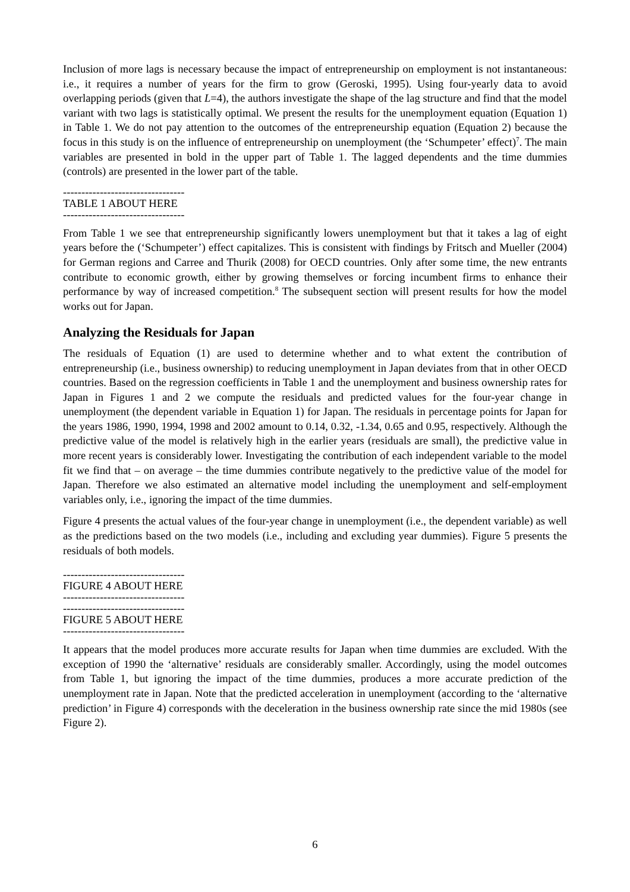Inclusion of more lags is necessary because the impact of entrepreneurship on employment is not instantaneous: i.e., it requires a number of years for the firm to grow (Geroski, 1995). Using four-yearly data to avoid overlapping periods (given that L=4), the authors investigate the shape of the lag structure and find that the model variant with two lags is statistically optimal. We present the results for the unemployment equation (Equation 1) in Table 1. We do not pay attention to the outcomes of the entrepreneurship equation (Equation 2) because the focus in this study is on the influence of entrepreneurship on unemployment (the ‘Schumpeter’ effect)<sup>7</sup>. The main variables are presented in bold in the upper part of Table 1. The lagged dependents and the time dummies (controls) are presented in the lower part of the table.
---------------------------------
TABLE 1 ABOUT HERE
---------------------------------
From Table 1 we see that entrepreneurship significantly lowers unemployment but that it takes a lag of eight years before the (‘Schumpeter’) effect capitalizes. This is consistent with findings by Fritsch and Mueller (2004) for German regions and Carree and Thurik (2008) for OECD countries. Only after some time, the new entrants contribute to economic growth, either by growing themselves or forcing incumbent firms to enhance their performance by way of increased competition.<sup>8</sup> The subsequent section will present results for how the model works out for Japan.
Analyzing the Residuals for Japan
The residuals of Equation (1) are used to determine whether and to what extent the contribution of entrepreneurship (i.e., business ownership) to reducing unemployment in Japan deviates from that in other OECD countries. Based on the regression coefficients in Table 1 and the unemployment and business ownership rates for Japan in Figures 1 and 2 we compute the residuals and predicted values for the four-year change in unemployment (the dependent variable in Equation 1) for Japan. The residuals in percentage points for Japan for the years 1986, 1990, 1994, 1998 and 2002 amount to 0.14, 0.32, -1.34, 0.65 and 0.95, respectively. Although the predictive value of the model is relatively high in the earlier years (residuals are small), the predictive value in more recent years is considerably lower. Investigating the contribution of each independent variable to the model fit we find that – on average – the time dummies contribute negatively to the predictive value of the model for Japan. Therefore we also estimated an alternative model including the unemployment and self-employment variables only, i.e., ignoring the impact of the time dummies.
Figure 4 presents the actual values of the four-year change in unemployment (i.e., the dependent variable) as well as the predictions based on the two models (i.e., including and excluding year dummies). Figure 5 presents the residuals of both models.
---------------------------------
FIGURE 4 ABOUT HERE
---------------------------------
---------------------------------
FIGURE 5 ABOUT HERE
---------------------------------
It appears that the model produces more accurate results for Japan when time dummies are excluded. With the exception of 1990 the ‘alternative’ residuals are considerably smaller. Accordingly, using the model outcomes from Table 1, but ignoring the impact of the time dummies, produces a more accurate prediction of the unemployment rate in Japan. Note that the predicted acceleration in unemployment (according to the ‘alternative prediction’ in Figure 4) corresponds with the deceleration in the business ownership rate since the mid 1980s (see Figure 2).
6